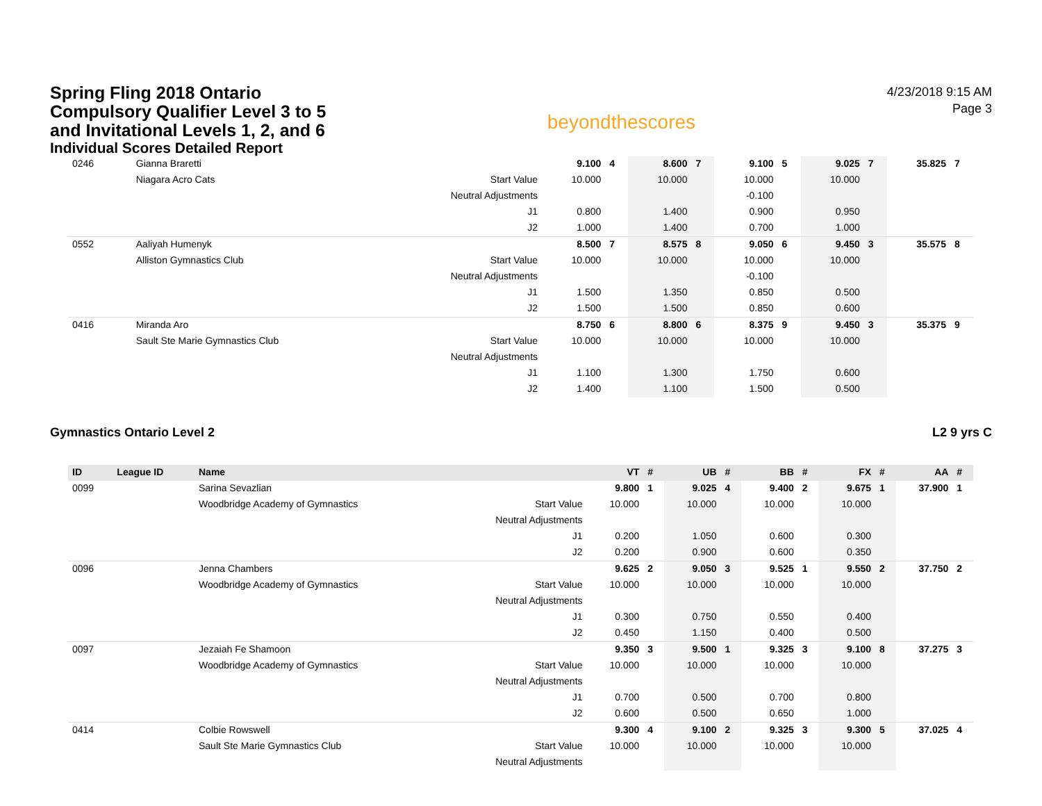Spring Fling 2018 Ontario Compulsory Qualifier Level 3 to 5 and Invitational Levels 1, 2, and 6
Individual Scores Detailed Report
beyondthescores
4/23/2018 9:15 AM
Page 3
| 0246 | | Gianna Braretti | | 9.100 | 4 | 8.600 | 7 | 9.100 | 5 | 9.025 | 7 | 35.825 | 7 |
| | | Niagara Acro Cats | Start Value | 10.000 | | 10.000 | | 10.000 | | 10.000 | | | |
| | | | Neutral Adjustments | | | | | -0.100 | | | | | |
| | | | J1 | 0.800 | | 1.400 | | 0.900 | | 0.950 | | | |
| | | | J2 | 1.000 | | 1.400 | | 0.700 | | 1.000 | | | |
| 0552 | | Aaliyah Humenyk | | 8.500 | 7 | 8.575 | 8 | 9.050 | 6 | 9.450 | 3 | 35.575 | 8 |
| | | Alliston Gymnastics Club | Start Value | 10.000 | | 10.000 | | 10.000 | | 10.000 | | | |
| | | | Neutral Adjustments | | | | | -0.100 | | | | | |
| | | | J1 | 1.500 | | 1.350 | | 0.850 | | 0.500 | | | |
| | | | J2 | 1.500 | | 1.500 | | 0.850 | | 0.600 | | | |
| 0416 | | Miranda Aro | | 8.750 | 6 | 8.800 | 6 | 8.375 | 9 | 9.450 | 3 | 35.375 | 9 |
| | | Sault Ste Marie Gymnastics Club | Start Value | 10.000 | | 10.000 | | 10.000 | | 10.000 | | | |
| | | | Neutral Adjustments | | | | | | | | | | |
| | | | J1 | 1.100 | | 1.300 | | 1.750 | | 0.600 | | | |
| | | | J2 | 1.400 | | 1.100 | | 1.500 | | 0.500 | | | |
Gymnastics Ontario Level 2 L2 9 yrs C
| ID | League ID | Name | | VT | # | UB | # | BB | # | FX | # | AA | # |
| --- | --- | --- | --- | --- | --- | --- | --- | --- | --- | --- | --- | --- | --- |
| 0099 | | Sarina Sevazlian | | 9.800 | 1 | 9.025 | 4 | 9.400 | 2 | 9.675 | 1 | 37.900 | 1 |
| | | Woodbridge Academy of Gymnastics | Start Value | 10.000 | | 10.000 | | 10.000 | | 10.000 | | | |
| | | | Neutral Adjustments | | | | | | | | | | |
| | | | J1 | 0.200 | | 1.050 | | 0.600 | | 0.300 | | | |
| | | | J2 | 0.200 | | 0.900 | | 0.600 | | 0.350 | | | |
| 0096 | | Jenna Chambers | | 9.625 | 2 | 9.050 | 3 | 9.525 | 1 | 9.550 | 2 | 37.750 | 2 |
| | | Woodbridge Academy of Gymnastics | Start Value | 10.000 | | 10.000 | | 10.000 | | 10.000 | | | |
| | | | Neutral Adjustments | | | | | | | | | | |
| | | | J1 | 0.300 | | 0.750 | | 0.550 | | 0.400 | | | |
| | | | J2 | 0.450 | | 1.150 | | 0.400 | | 0.500 | | | |
| 0097 | | Jezaiah Fe Shamoon | | 9.350 | 3 | 9.500 | 1 | 9.325 | 3 | 9.100 | 8 | 37.275 | 3 |
| | | Woodbridge Academy of Gymnastics | Start Value | 10.000 | | 10.000 | | 10.000 | | 10.000 | | | |
| | | | Neutral Adjustments | | | | | | | | | | |
| | | | J1 | 0.700 | | 0.500 | | 0.700 | | 0.800 | | | |
| | | | J2 | 0.600 | | 0.500 | | 0.650 | | 1.000 | | | |
| 0414 | | Colbie Rowswell | | 9.300 | 4 | 9.100 | 2 | 9.325 | 3 | 9.300 | 5 | 37.025 | 4 |
| | | Sault Ste Marie Gymnastics Club | Start Value | 10.000 | | 10.000 | | 10.000 | | 10.000 | | | |
| | | | Neutral Adjustments | | | | | | | | | | |